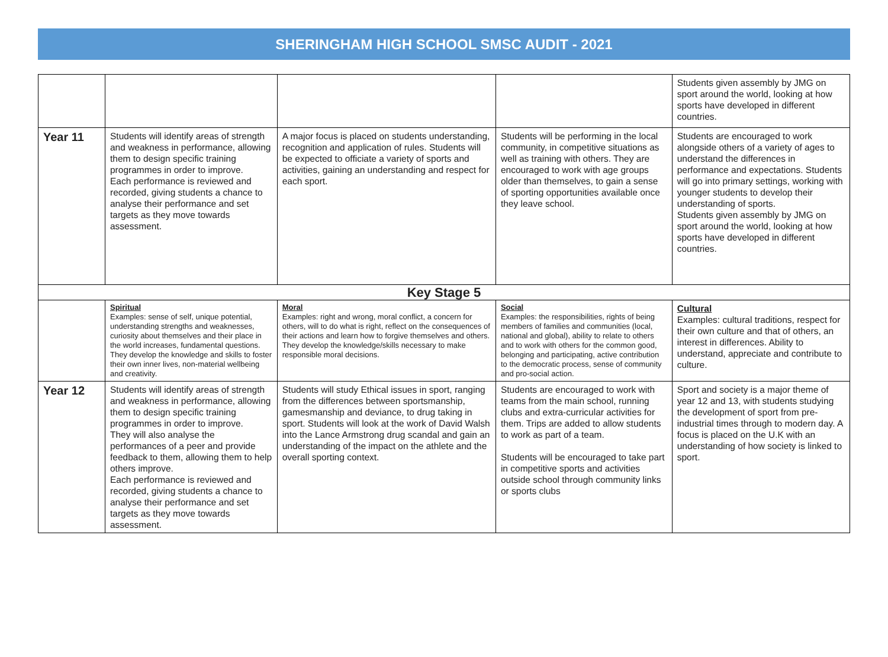SHERINGHAM HIGH SCHOOL SMSC AUDIT - 2021
| | | | | Students given assembly by JMG on sport around the world, looking at how sports have developed in different countries. |
| Year 11 | Students will identify areas of strength and weakness in performance, allowing them to design specific training programmes in order to improve. Each performance is reviewed and recorded, giving students a chance to analyse their performance and set targets as they move towards assessment. | A major focus is placed on students understanding, recognition and application of rules. Students will be expected to officiate a variety of sports and activities, gaining an understanding and respect for each sport. | Students will be performing in the local community, in competitive situations as well as training with others. They are encouraged to work with age groups older than themselves, to gain a sense of sporting opportunities available once they leave school. | Students are encouraged to work alongside others of a variety of ages to understand the differences in performance and expectations. Students will go into primary settings, working with younger students to develop their understanding of sports. Students given assembly by JMG on sport around the world, looking at how sports have developed in different countries. |
| Key Stage 5 | | | | |
| | Spiritual Examples: sense of self, unique potential, understanding strengths and weaknesses, curiosity about themselves and their place in the world increases, fundamental questions. They develop the knowledge and skills to foster their own inner lives, non-material wellbeing and creativity. | Moral Examples: right and wrong, moral conflict, a concern for others, will to do what is right, reflect on the consequences of their actions and learn how to forgive themselves and others. They develop the knowledge/skills necessary to make responsible moral decisions. | Social Examples: the responsibilities, rights of being members of families and communities (local, national and global), ability to relate to others and to work with others for the common good, belonging and participating, active contribution to the democratic process, sense of community and pro-social action. | Cultural Examples: cultural traditions, respect for their own culture and that of others, an interest in differences. Ability to understand, appreciate and contribute to culture. |
| Year 12 | Students will identify areas of strength and weakness in performance, allowing them to design specific training programmes in order to improve. They will also analyse the performances of a peer and provide feedback to them, allowing them to help others improve. Each performance is reviewed and recorded, giving students a chance to analyse their performance and set targets as they move towards assessment. | Students will study Ethical issues in sport, ranging from the differences between sportsmanship, gamesmanship and deviance, to drug taking in sport. Students will look at the work of David Walsh into the Lance Armstrong drug scandal and gain an understanding of the impact on the athlete and the overall sporting context. | Students are encouraged to work with teams from the main school, running clubs and extra-curricular activities for them. Trips are added to allow students to work as part of a team. Students will be encouraged to take part in competitive sports and activities outside school through community links or sports clubs | Sport and society is a major theme of year 12 and 13, with students studying the development of sport from pre-industrial times through to modern day. A focus is placed on the U.K with an understanding of how society is linked to sport. |